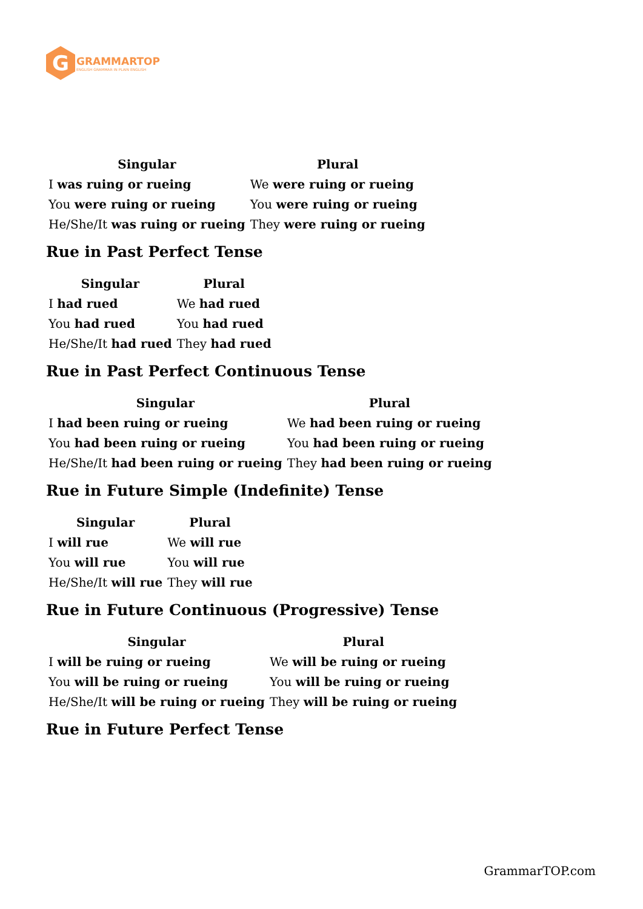G
GRAMMARTOP
ENGLISH GRAMMAR IN PLAIN ENGLISH
| Singular | Plural |
| --- | --- |
| I was ruing or rueing | We were ruing or rueing |
| You were ruing or rueing | You were ruing or rueing |
| He/She/It was ruing or rueing | They were ruing or rueing |
Rue in Past Perfect Tense
| Singular | Plural |
| --- | --- |
| I had rued | We had rued |
| You had rued | You had rued |
| He/She/It had rued | They had rued |
Rue in Past Perfect Continuous Tense
| Singular | Plural |
| --- | --- |
| I had been ruing or rueing | We had been ruing or rueing |
| You had been ruing or rueing | You had been ruing or rueing |
| He/She/It had been ruing or rueing | They had been ruing or rueing |
Rue in Future Simple (Indefinite) Tense
| Singular | Plural |
| --- | --- |
| I will rue | We will rue |
| You will rue | You will rue |
| He/She/It will rue | They will rue |
Rue in Future Continuous (Progressive) Tense
| Singular | Plural |
| --- | --- |
| I will be ruing or rueing | We will be ruing or rueing |
| You will be ruing or rueing | You will be ruing or rueing |
| He/She/It will be ruing or rueing | They will be ruing or rueing |
Rue in Future Perfect Tense
GrammarTOP.com